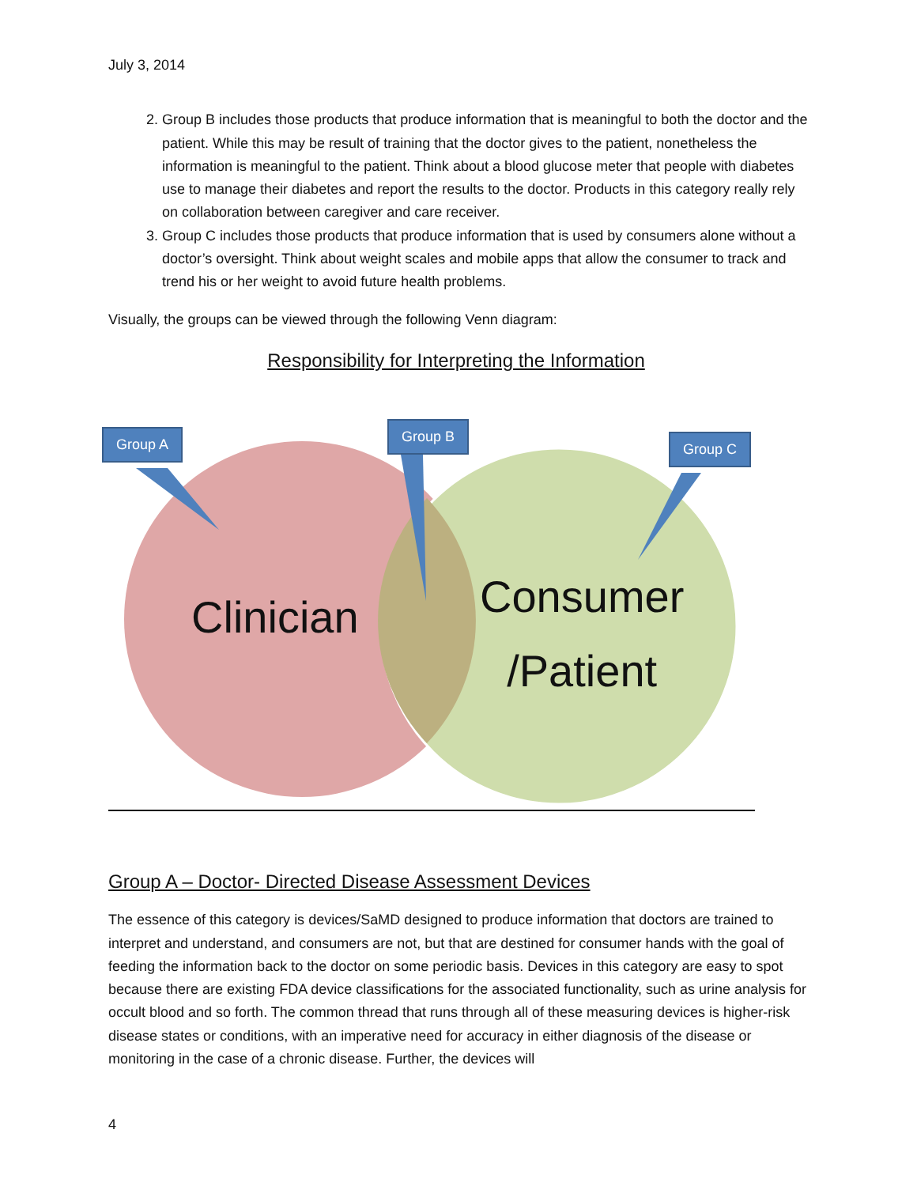July 3, 2014
2. Group B includes those products that produce information that is meaningful to both the doctor and the patient. While this may be result of training that the doctor gives to the patient, nonetheless the information is meaningful to the patient. Think about a blood glucose meter that people with diabetes use to manage their diabetes and report the results to the doctor. Products in this category really rely on collaboration between caregiver and care receiver.
3. Group C includes those products that produce information that is used by consumers alone without a doctor’s oversight. Think about weight scales and mobile apps that allow the consumer to track and trend his or her weight to avoid future health problems.
Visually, the groups can be viewed through the following Venn diagram:
Responsibility for Interpreting the Information
Group A Group B
Group C
Clinician
Consumer
/Patient
Group A – Doctor- Directed Disease Assessment Devices
The essence of this category is devices/SaMD designed to produce information that doctors are trained to interpret and understand, and consumers are not, but that are destined for consumer hands with the goal of feeding the information back to the doctor on some periodic basis. Devices in this category are easy to spot because there are existing FDA device classifications for the associated functionality, such as urine analysis for occult blood and so forth. The common thread that runs through all of these measuring devices is higher-risk disease states or conditions, with an imperative need for accuracy in either diagnosis of the disease or monitoring in the case of a chronic disease. Further, the devices will
4